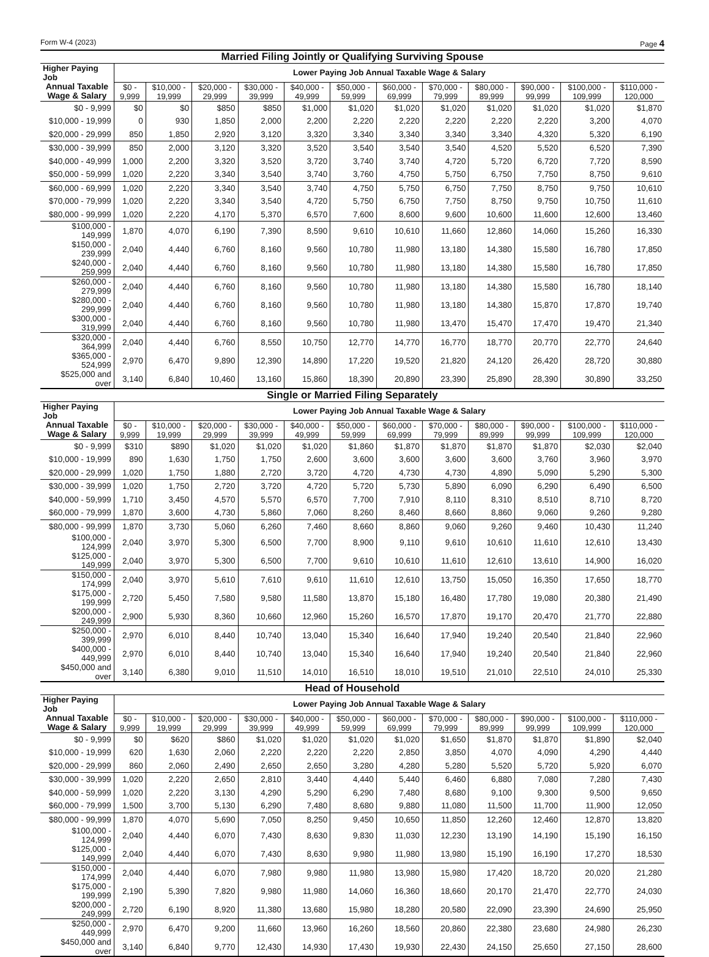Form W-4 (2023) Page 4
Married Filing Jointly or Qualifying Surviving Spouse
| Higher Paying Job | Lower Paying Job Annual Taxable Wage & Salary | | | | | | | | | | | |
| --- | --- | --- | --- | --- | --- | --- | --- | --- | --- | --- | --- | --- |
| Annual Taxable Wage & Salary | $0 - 9,999 | $10,000 - 19,999 | $20,000 - 29,999 | $30,000 - 39,999 | $40,000 - 49,999 | $50,000 - 59,999 | $60,000 - 69,999 | $70,000 - 79,999 | $80,000 - 89,999 | $90,000 - 99,999 | $100,000 - 109,999 | $110,000 - 120,000 |
| $0 - 9,999 | $0 | $0 | $850 | $850 | $1,000 | $1,020 | $1,020 | $1,020 | $1,020 | $1,020 | $1,020 | $1,870 |
| $10,000 - 19,999 | 0 | 930 | 1,850 | 2,000 | 2,200 | 2,220 | 2,220 | 2,220 | 2,220 | 2,220 | 3,200 | 4,070 |
| $20,000 - 29,999 | 850 | 1,850 | 2,920 | 3,120 | 3,320 | 3,340 | 3,340 | 3,340 | 3,340 | 4,320 | 5,320 | 6,190 |
| $30,000 - 39,999 | 850 | 2,000 | 3,120 | 3,320 | 3,520 | 3,540 | 3,540 | 3,540 | 4,520 | 5,520 | 6,520 | 7,390 |
| $40,000 - 49,999 | 1,000 | 2,200 | 3,320 | 3,520 | 3,720 | 3,740 | 3,740 | 4,720 | 5,720 | 6,720 | 7,720 | 8,590 |
| $50,000 - 59,999 | 1,020 | 2,220 | 3,340 | 3,540 | 3,740 | 3,760 | 4,750 | 5,750 | 6,750 | 7,750 | 8,750 | 9,610 |
| $60,000 - 69,999 | 1,020 | 2,220 | 3,340 | 3,540 | 3,740 | 4,750 | 5,750 | 6,750 | 7,750 | 8,750 | 9,750 | 10,610 |
| $70,000 - 79,999 | 1,020 | 2,220 | 3,340 | 3,540 | 4,720 | 5,750 | 6,750 | 7,750 | 8,750 | 9,750 | 10,750 | 11,610 |
| $80,000 - 99,999 | 1,020 | 2,220 | 4,170 | 5,370 | 6,570 | 7,600 | 8,600 | 9,600 | 10,600 | 11,600 | 12,600 | 13,460 |
| $100,000 - 149,999 | 1,870 | 4,070 | 6,190 | 7,390 | 8,590 | 9,610 | 10,610 | 11,660 | 12,860 | 14,060 | 15,260 | 16,330 |
| $150,000 - 239,999 | 2,040 | 4,440 | 6,760 | 8,160 | 9,560 | 10,780 | 11,980 | 13,180 | 14,380 | 15,580 | 16,780 | 17,850 |
| $240,000 - 259,999 | 2,040 | 4,440 | 6,760 | 8,160 | 9,560 | 10,780 | 11,980 | 13,180 | 14,380 | 15,580 | 16,780 | 17,850 |
| $260,000 - 279,999 | 2,040 | 4,440 | 6,760 | 8,160 | 9,560 | 10,780 | 11,980 | 13,180 | 14,380 | 15,580 | 16,780 | 18,140 |
| $280,000 - 299,999 | 2,040 | 4,440 | 6,760 | 8,160 | 9,560 | 10,780 | 11,980 | 13,180 | 14,380 | 15,870 | 17,870 | 19,740 |
| $300,000 - 319,999 | 2,040 | 4,440 | 6,760 | 8,160 | 9,560 | 10,780 | 11,980 | 13,470 | 15,470 | 17,470 | 19,470 | 21,340 |
| $320,000 - 364,999 | 2,040 | 4,440 | 6,760 | 8,550 | 10,750 | 12,770 | 14,770 | 16,770 | 18,770 | 20,770 | 22,770 | 24,640 |
| $365,000 - 524,999 | 2,970 | 6,470 | 9,890 | 12,390 | 14,890 | 17,220 | 19,520 | 21,820 | 24,120 | 26,420 | 28,720 | 30,880 |
| $525,000 and over | 3,140 | 6,840 | 10,460 | 13,160 | 15,860 | 18,390 | 20,890 | 23,390 | 25,890 | 28,390 | 30,890 | 33,250 |
Single or Married Filing Separately
| Higher Paying Job | Lower Paying Job Annual Taxable Wage & Salary | | | | | | | | | | | |
| --- | --- | --- | --- | --- | --- | --- | --- | --- | --- | --- | --- | --- |
| Annual Taxable Wage & Salary | $0 - 9,999 | $10,000 - 19,999 | $20,000 - 29,999 | $30,000 - 39,999 | $40,000 - 49,999 | $50,000 - 59,999 | $60,000 - 69,999 | $70,000 - 79,999 | $80,000 - 89,999 | $90,000 - 99,999 | $100,000 - 109,999 | $110,000 - 120,000 |
| $0 - 9,999 | $310 | $890 | $1,020 | $1,020 | $1,020 | $1,860 | $1,870 | $1,870 | $1,870 | $1,870 | $2,030 | $2,040 |
| $10,000 - 19,999 | 890 | 1,630 | 1,750 | 1,750 | 2,600 | 3,600 | 3,600 | 3,600 | 3,600 | 3,760 | 3,960 | 3,970 |
| $20,000 - 29,999 | 1,020 | 1,750 | 1,880 | 2,720 | 3,720 | 4,720 | 4,730 | 4,730 | 4,890 | 5,090 | 5,290 | 5,300 |
| $30,000 - 39,999 | 1,020 | 1,750 | 2,720 | 3,720 | 4,720 | 5,720 | 5,730 | 5,890 | 6,090 | 6,290 | 6,490 | 6,500 |
| $40,000 - 59,999 | 1,710 | 3,450 | 4,570 | 5,570 | 6,570 | 7,700 | 7,910 | 8,110 | 8,310 | 8,510 | 8,710 | 8,720 |
| $60,000 - 79,999 | 1,870 | 3,600 | 4,730 | 5,860 | 7,060 | 8,260 | 8,460 | 8,660 | 8,860 | 9,060 | 9,260 | 9,280 |
| $80,000 - 99,999 | 1,870 | 3,730 | 5,060 | 6,260 | 7,460 | 8,660 | 8,860 | 9,060 | 9,260 | 9,460 | 10,430 | 11,240 |
| $100,000 - 124,999 | 2,040 | 3,970 | 5,300 | 6,500 | 7,700 | 8,900 | 9,110 | 9,610 | 10,610 | 11,610 | 12,610 | 13,430 |
| $125,000 - 149,999 | 2,040 | 3,970 | 5,300 | 6,500 | 7,700 | 9,610 | 10,610 | 11,610 | 12,610 | 13,610 | 14,900 | 16,020 |
| $150,000 - 174,999 | 2,040 | 3,970 | 5,610 | 7,610 | 9,610 | 11,610 | 12,610 | 13,750 | 15,050 | 16,350 | 17,650 | 18,770 |
| $175,000 - 199,999 | 2,720 | 5,450 | 7,580 | 9,580 | 11,580 | 13,870 | 15,180 | 16,480 | 17,780 | 19,080 | 20,380 | 21,490 |
| $200,000 - 249,999 | 2,900 | 5,930 | 8,360 | 10,660 | 12,960 | 15,260 | 16,570 | 17,870 | 19,170 | 20,470 | 21,770 | 22,880 |
| $250,000 - 399,999 | 2,970 | 6,010 | 8,440 | 10,740 | 13,040 | 15,340 | 16,640 | 17,940 | 19,240 | 20,540 | 21,840 | 22,960 |
| $400,000 - 449,999 | 2,970 | 6,010 | 8,440 | 10,740 | 13,040 | 15,340 | 16,640 | 17,940 | 19,240 | 20,540 | 21,840 | 22,960 |
| $450,000 and over | 3,140 | 6,380 | 9,010 | 11,510 | 14,010 | 16,510 | 18,010 | 19,510 | 21,010 | 22,510 | 24,010 | 25,330 |
Head of Household
| Higher Paying Job | Lower Paying Job Annual Taxable Wage & Salary | | | | | | | | | | | |
| --- | --- | --- | --- | --- | --- | --- | --- | --- | --- | --- | --- | --- |
| Annual Taxable Wage & Salary | $0 - 9,999 | $10,000 - 19,999 | $20,000 - 29,999 | $30,000 - 39,999 | $40,000 - 49,999 | $50,000 - 59,999 | $60,000 - 69,999 | $70,000 - 79,999 | $80,000 - 89,999 | $90,000 - 99,999 | $100,000 - 109,999 | $110,000 - 120,000 |
| $0 - 9,999 | $0 | $620 | $860 | $1,020 | $1,020 | $1,020 | $1,020 | $1,650 | $1,870 | $1,870 | $1,890 | $2,040 |
| $10,000 - 19,999 | 620 | 1,630 | 2,060 | 2,220 | 2,220 | 2,220 | 2,850 | 3,850 | 4,070 | 4,090 | 4,290 | 4,440 |
| $20,000 - 29,999 | 860 | 2,060 | 2,490 | 2,650 | 2,650 | 3,280 | 4,280 | 5,280 | 5,520 | 5,720 | 5,920 | 6,070 |
| $30,000 - 39,999 | 1,020 | 2,220 | 2,650 | 2,810 | 3,440 | 4,440 | 5,440 | 6,460 | 6,880 | 7,080 | 7,280 | 7,430 |
| $40,000 - 59,999 | 1,020 | 2,220 | 3,130 | 4,290 | 5,290 | 6,290 | 7,480 | 8,680 | 9,100 | 9,300 | 9,500 | 9,650 |
| $60,000 - 79,999 | 1,500 | 3,700 | 5,130 | 6,290 | 7,480 | 8,680 | 9,880 | 11,080 | 11,500 | 11,700 | 11,900 | 12,050 |
| $80,000 - 99,999 | 1,870 | 4,070 | 5,690 | 7,050 | 8,250 | 9,450 | 10,650 | 11,850 | 12,260 | 12,460 | 12,870 | 13,820 |
| $100,000 - 124,999 | 2,040 | 4,440 | 6,070 | 7,430 | 8,630 | 9,830 | 11,030 | 12,230 | 13,190 | 14,190 | 15,190 | 16,150 |
| $125,000 - 149,999 | 2,040 | 4,440 | 6,070 | 7,430 | 8,630 | 9,980 | 11,980 | 13,980 | 15,190 | 16,190 | 17,270 | 18,530 |
| $150,000 - 174,999 | 2,040 | 4,440 | 6,070 | 7,980 | 9,980 | 11,980 | 13,980 | 15,980 | 17,420 | 18,720 | 20,020 | 21,280 |
| $175,000 - 199,999 | 2,190 | 5,390 | 7,820 | 9,980 | 11,980 | 14,060 | 16,360 | 18,660 | 20,170 | 21,470 | 22,770 | 24,030 |
| $200,000 - 249,999 | 2,720 | 6,190 | 8,920 | 11,380 | 13,680 | 15,980 | 18,280 | 20,580 | 22,090 | 23,390 | 24,690 | 25,950 |
| $250,000 - 449,999 | 2,970 | 6,470 | 9,200 | 11,660 | 13,960 | 16,260 | 18,560 | 20,860 | 22,380 | 23,680 | 24,980 | 26,230 |
| $450,000 and over | 3,140 | 6,840 | 9,770 | 12,430 | 14,930 | 17,430 | 19,930 | 22,430 | 24,150 | 25,650 | 27,150 | 28,600 |